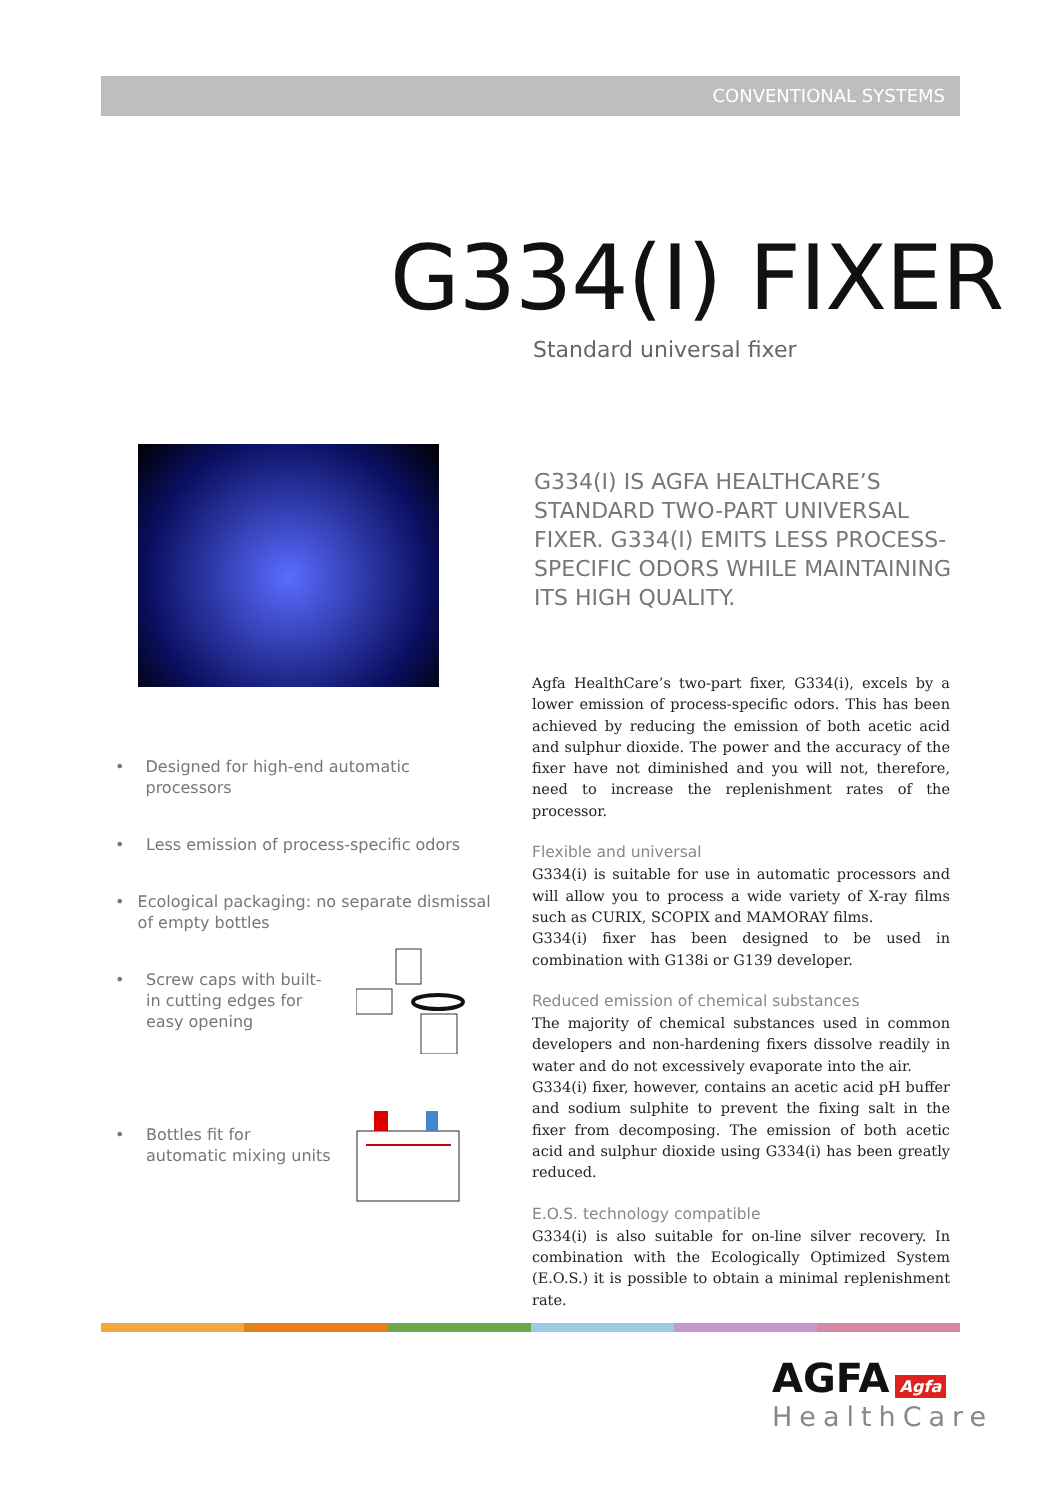CONVENTIONAL SYSTEMS
G334(I) FIXER
Standard universal fixer
G334(I) IS AGFA HEALTHCARE’S STANDARD TWO-PART UNIVERSAL FIXER. G334(I) EMITS LESS PROCESS-SPECIFIC ODORS WHILE MAINTAINING ITS HIGH QUALITY.
• Designed for high-end automatic processors
• Less emission of process-specific odors
• Ecological packaging: no separate dismissal of empty bottles
• Screw caps with built-in cutting edges for easy opening
• Bottles fit for automatic mixing units
Agfa HealthCare’s two-part fixer, G334(i), excels by a lower emission of process-specific odors. This has been achieved by reducing the emission of both acetic acid and sulphur dioxide. The power and the accuracy of the fixer have not diminished and you will not, therefore, need to increase the replenishment rates of the processor.
Flexible and universal
G334(i) is suitable for use in automatic processors and will allow you to process a wide variety of X-ray films such as CURIX, SCOPIX and MAMORAY films.
G334(i) fixer has been designed to be used in combination with G138i or G139 developer.
Reduced emission of chemical substances
The majority of chemical substances used in common developers and non-hardening fixers dissolve readily in water and do not excessively evaporate into the air.
G334(i) fixer, however, contains an acetic acid pH buffer and sodium sulphite to prevent the fixing salt in the fixer from decomposing. The emission of both acetic acid and sulphur dioxide using G334(i) has been greatly reduced.
E.O.S. technology compatible
G334(i) is also suitable for on-line silver recovery. In combination with the Ecologically Optimized System (E.O.S.) it is possible to obtain a minimal replenishment rate.
AGFA Agfa
HealthCare